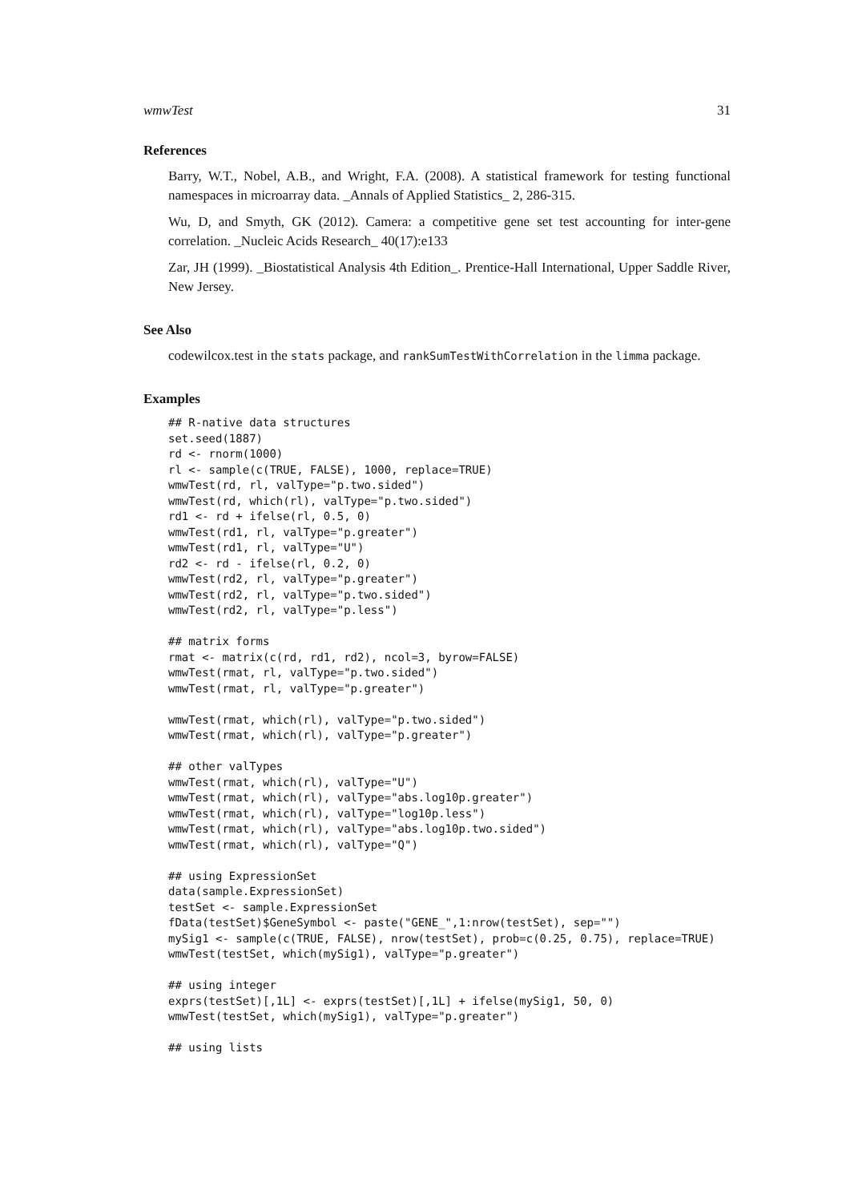wmwTest 31
References
Barry, W.T., Nobel, A.B., and Wright, F.A. (2008). A statistical framework for testing functional namespaces in microarray data. _Annals of Applied Statistics_ 2, 286-315.
Wu, D, and Smyth, GK (2012). Camera: a competitive gene set test accounting for inter-gene correlation. _Nucleic Acids Research_ 40(17):e133
Zar, JH (1999). _Biostatistical Analysis 4th Edition_. Prentice-Hall International, Upper Saddle River, New Jersey.
See Also
codewilcox.test in the stats package, and rankSumTestWithCorrelation in the limma package.
Examples
## R-native data structures
set.seed(1887)
rd <- rnorm(1000)
rl <- sample(c(TRUE, FALSE), 1000, replace=TRUE)
wmwTest(rd, rl, valType="p.two.sided")
wmwTest(rd, which(rl), valType="p.two.sided")
rd1 <- rd + ifelse(rl, 0.5, 0)
wmwTest(rd1, rl, valType="p.greater")
wmwTest(rd1, rl, valType="U")
rd2 <- rd - ifelse(rl, 0.2, 0)
wmwTest(rd2, rl, valType="p.greater")
wmwTest(rd2, rl, valType="p.two.sided")
wmwTest(rd2, rl, valType="p.less")

## matrix forms
rmat <- matrix(c(rd, rd1, rd2), ncol=3, byrow=FALSE)
wmwTest(rmat, rl, valType="p.two.sided")
wmwTest(rmat, rl, valType="p.greater")

wmwTest(rmat, which(rl), valType="p.two.sided")
wmwTest(rmat, which(rl), valType="p.greater")

## other valTypes
wmwTest(rmat, which(rl), valType="U")
wmwTest(rmat, which(rl), valType="abs.log10p.greater")
wmwTest(rmat, which(rl), valType="log10p.less")
wmwTest(rmat, which(rl), valType="abs.log10p.two.sided")
wmwTest(rmat, which(rl), valType="Q")

## using ExpressionSet
data(sample.ExpressionSet)
testSet <- sample.ExpressionSet
fData(testSet)$GeneSymbol <- paste("GENE_",1:nrow(testSet), sep="")
mySig1 <- sample(c(TRUE, FALSE), nrow(testSet), prob=c(0.25, 0.75), replace=TRUE)
wmwTest(testSet, which(mySig1), valType="p.greater")

## using integer
exprs(testSet)[,1L] <- exprs(testSet)[,1L] + ifelse(mySig1, 50, 0)
wmwTest(testSet, which(mySig1), valType="p.greater")

## using lists